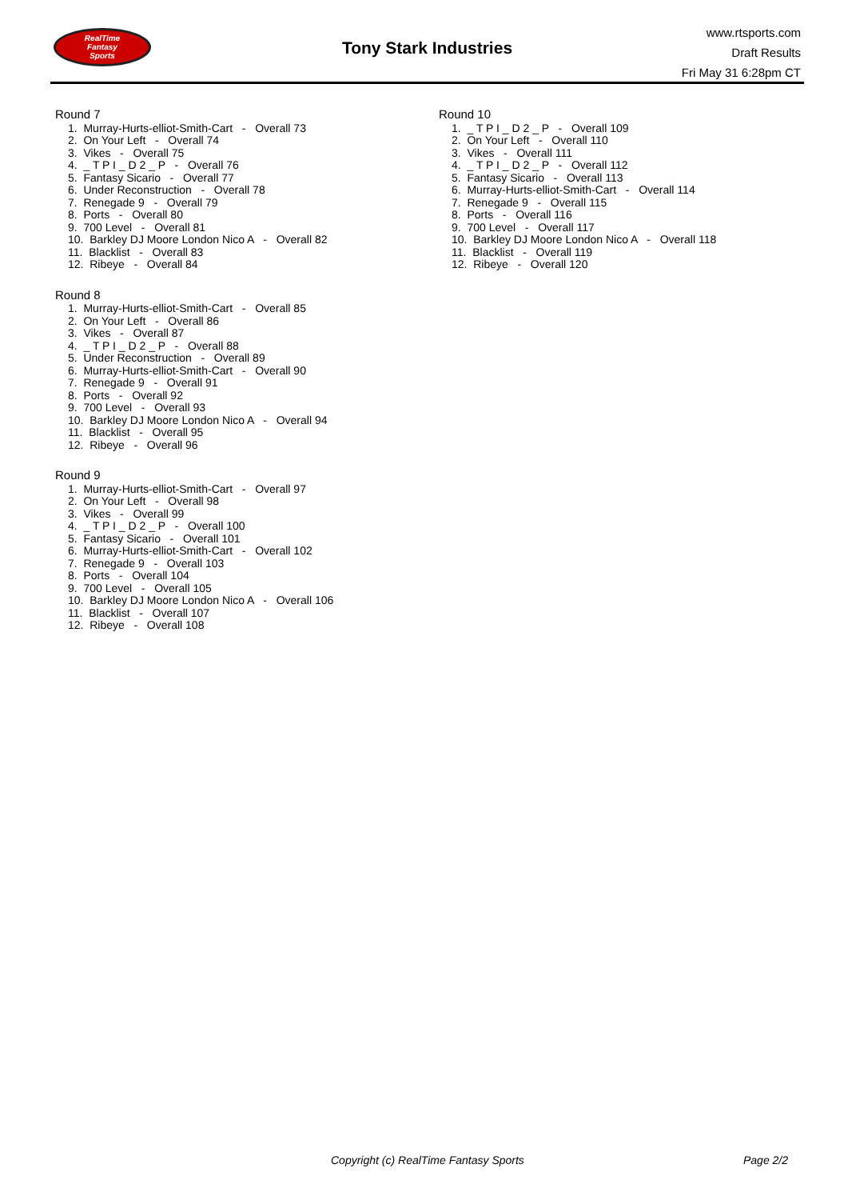RealTime
Fantasy
Sports
Tony Stark Industries
www.rtsports.com
Draft Results
Fri May 31 6:28pm CT
Round 7
1. Murray-Hurts-elliot-Smith-Cart - Overall 73
2. On Your Left - Overall 74
3. Vikes - Overall 75
4. _ T P I _ D 2 _ P - Overall 76
5. Fantasy Sicario - Overall 77
6. Under Reconstruction - Overall 78
7. Renegade 9 - Overall 79
8. Ports - Overall 80
9. 700 Level - Overall 81
10. Barkley DJ Moore London Nico A - Overall 82
11. Blacklist - Overall 83
12. Ribeye - Overall 84
Round 8
1. Murray-Hurts-elliot-Smith-Cart - Overall 85
2. On Your Left - Overall 86
3. Vikes - Overall 87
4. _ T P I _ D 2 _ P - Overall 88
5. Under Reconstruction - Overall 89
6. Murray-Hurts-elliot-Smith-Cart - Overall 90
7. Renegade 9 - Overall 91
8. Ports - Overall 92
9. 700 Level - Overall 93
10. Barkley DJ Moore London Nico A - Overall 94
11. Blacklist - Overall 95
12. Ribeye - Overall 96
Round 9
1. Murray-Hurts-elliot-Smith-Cart - Overall 97
2. On Your Left - Overall 98
3. Vikes - Overall 99
4. _ T P I _ D 2 _ P - Overall 100
5. Fantasy Sicario - Overall 101
6. Murray-Hurts-elliot-Smith-Cart - Overall 102
7. Renegade 9 - Overall 103
8. Ports - Overall 104
9. 700 Level - Overall 105
10. Barkley DJ Moore London Nico A - Overall 106
11. Blacklist - Overall 107
12. Ribeye - Overall 108
Round 10
1. _ T P I _ D 2 _ P - Overall 109
2. On Your Left - Overall 110
3. Vikes - Overall 111
4. _ T P I _ D 2 _ P - Overall 112
5. Fantasy Sicario - Overall 113
6. Murray-Hurts-elliot-Smith-Cart - Overall 114
7. Renegade 9 - Overall 115
8. Ports - Overall 116
9. 700 Level - Overall 117
10. Barkley DJ Moore London Nico A - Overall 118
11. Blacklist - Overall 119
12. Ribeye - Overall 120
Copyright (c) RealTime Fantasy Sports Page 2/2